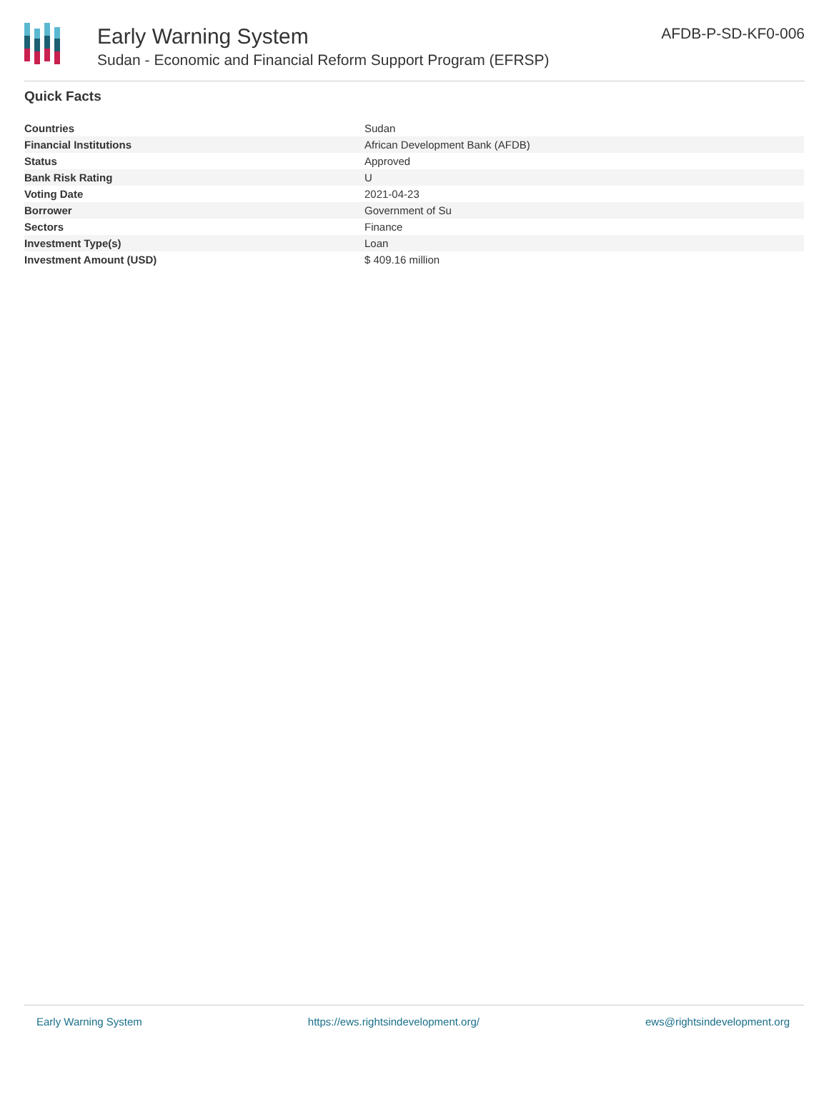Early Warning System
Sudan - Economic and Financial Reform Support Program (EFRSP)
AFDB-P-SD-KF0-006
Quick Facts
| Countries | Sudan |
| Financial Institutions | African Development Bank (AFDB) |
| Status | Approved |
| Bank Risk Rating | U |
| Voting Date | 2021-04-23 |
| Borrower | Government of Su |
| Sectors | Finance |
| Investment Type(s) | Loan |
| Investment Amount (USD) | $ 409.16 million |
Early Warning System https://ews.rightsindevelopment.org/ ews@rightsindevelopment.org